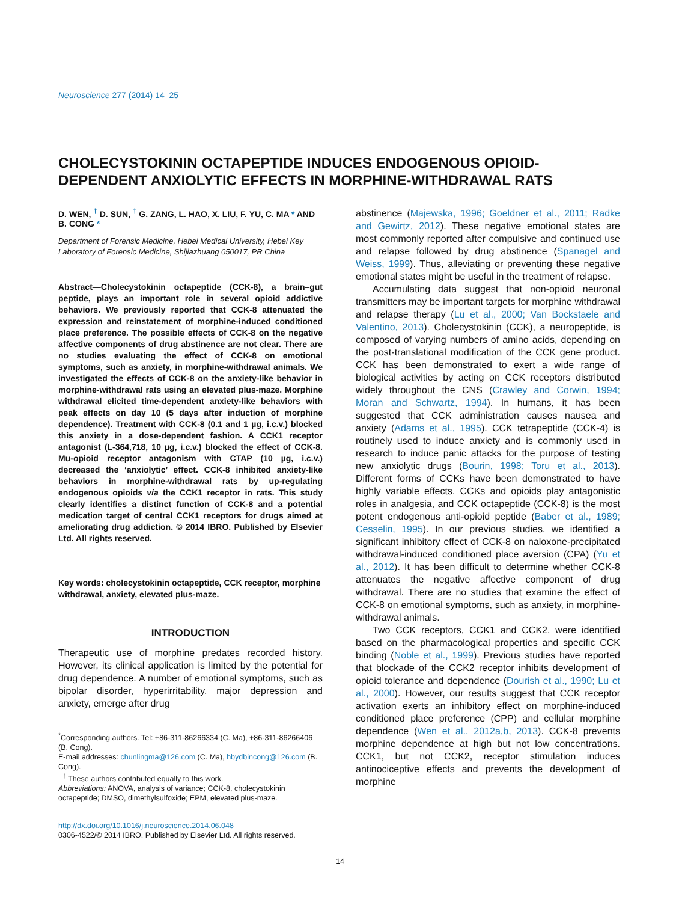Neuroscience 277 (2014) 14–25
CHOLECYSTOKININ OCTAPEPTIDE INDUCES ENDOGENOUS OPIOID-DEPENDENT ANXIOLYTIC EFFECTS IN MORPHINE-WITHDRAWAL RATS
D. WEN, <sup>†</sup> D. SUN, <sup>†</sup> G. ZANG, L. HAO, X. LIU, F. YU, C. MA * AND B. CONG *
Department of Forensic Medicine, Hebei Medical University, Hebei Key Laboratory of Forensic Medicine, Shijiazhuang 050017, PR China
Abstract—Cholecystokinin octapeptide (CCK-8), a brain–gut peptide, plays an important role in several opioid addictive behaviors. We previously reported that CCK-8 attenuated the expression and reinstatement of morphine-induced conditioned place preference. The possible effects of CCK-8 on the negative affective components of drug abstinence are not clear. There are no studies evaluating the effect of CCK-8 on emotional symptoms, such as anxiety, in morphine-withdrawal animals. We investigated the effects of CCK-8 on the anxiety-like behavior in morphine-withdrawal rats using an elevated plus-maze. Morphine withdrawal elicited time-dependent anxiety-like behaviors with peak effects on day 10 (5 days after induction of morphine dependence). Treatment with CCK-8 (0.1 and 1 µg, i.c.v.) blocked this anxiety in a dose-dependent fashion. A CCK1 receptor antagonist (L-364,718, 10 µg, i.c.v.) blocked the effect of CCK-8. Mu-opioid receptor antagonism with CTAP (10 µg, i.c.v.) decreased the ‘anxiolytic’ effect. CCK-8 inhibited anxiety-like behaviors in morphine-withdrawal rats by up-regulating endogenous opioids via the CCK1 receptor in rats. This study clearly identifies a distinct function of CCK-8 and a potential medication target of central CCK1 receptors for drugs aimed at ameliorating drug addiction. © 2014 IBRO. Published by Elsevier Ltd. All rights reserved.
Key words: cholecystokinin octapeptide, CCK receptor, morphine withdrawal, anxiety, elevated plus-maze.
INTRODUCTION
Therapeutic use of morphine predates recorded history. However, its clinical application is limited by the potential for drug dependence. A number of emotional symptoms, such as bipolar disorder, hyperirritability, major depression and anxiety, emerge after drug
<sup>*</sup> Corresponding authors. Tel: +86-311-86266334 (C. Ma), +86-311-86266406 (B. Cong).
E-mail addresses: chunlingma@126.com (C. Ma), hbydbincong@126.com (B. Cong).
<sup>†</sup> These authors contributed equally to this work.
Abbreviations: ANOVA, analysis of variance; CCK-8, cholecystokinin octapeptide; DMSO, dimethylsulfoxide; EPM, elevated plus-maze.
http://dx.doi.org/10.1016/j.neuroscience.2014.06.048
0306-4522/© 2014 IBRO. Published by Elsevier Ltd. All rights reserved.
abstinence (Majewska, 1996; Goeldner et al., 2011; Radke and Gewirtz, 2012). These negative emotional states are most commonly reported after compulsive and continued use and relapse followed by drug abstinence (Spanagel and Weiss, 1999). Thus, alleviating or preventing these negative emotional states might be useful in the treatment of relapse.
Accumulating data suggest that non-opioid neuronal transmitters may be important targets for morphine withdrawal and relapse therapy (Lu et al., 2000; Van Bockstaele and Valentino, 2013). Cholecystokinin (CCK), a neuropeptide, is composed of varying numbers of amino acids, depending on the post-translational modification of the CCK gene product. CCK has been demonstrated to exert a wide range of biological activities by acting on CCK receptors distributed widely throughout the CNS (Crawley and Corwin, 1994; Moran and Schwartz, 1994). In humans, it has been suggested that CCK administration causes nausea and anxiety (Adams et al., 1995). CCK tetrapeptide (CCK-4) is routinely used to induce anxiety and is commonly used in research to induce panic attacks for the purpose of testing new anxiolytic drugs (Bourin, 1998; Toru et al., 2013). Different forms of CCKs have been demonstrated to have highly variable effects. CCKs and opioids play antagonistic roles in analgesia, and CCK octapeptide (CCK-8) is the most potent endogenous anti-opioid peptide (Baber et al., 1989; Cesselin, 1995). In our previous studies, we identified a significant inhibitory effect of CCK-8 on naloxone-precipitated withdrawal-induced conditioned place aversion (CPA) (Yu et al., 2012). It has been difficult to determine whether CCK-8 attenuates the negative affective component of drug withdrawal. There are no studies that examine the effect of CCK-8 on emotional symptoms, such as anxiety, in morphine-withdrawal animals.
Two CCK receptors, CCK1 and CCK2, were identified based on the pharmacological properties and specific CCK binding (Noble et al., 1999). Previous studies have reported that blockade of the CCK2 receptor inhibits development of opioid tolerance and dependence (Dourish et al., 1990; Lu et al., 2000). However, our results suggest that CCK receptor activation exerts an inhibitory effect on morphine-induced conditioned place preference (CPP) and cellular morphine dependence (Wen et al., 2012a,b, 2013). CCK-8 prevents morphine dependence at high but not low concentrations. CCK1, but not CCK2, receptor stimulation induces antinociceptive effects and prevents the development of morphine
14